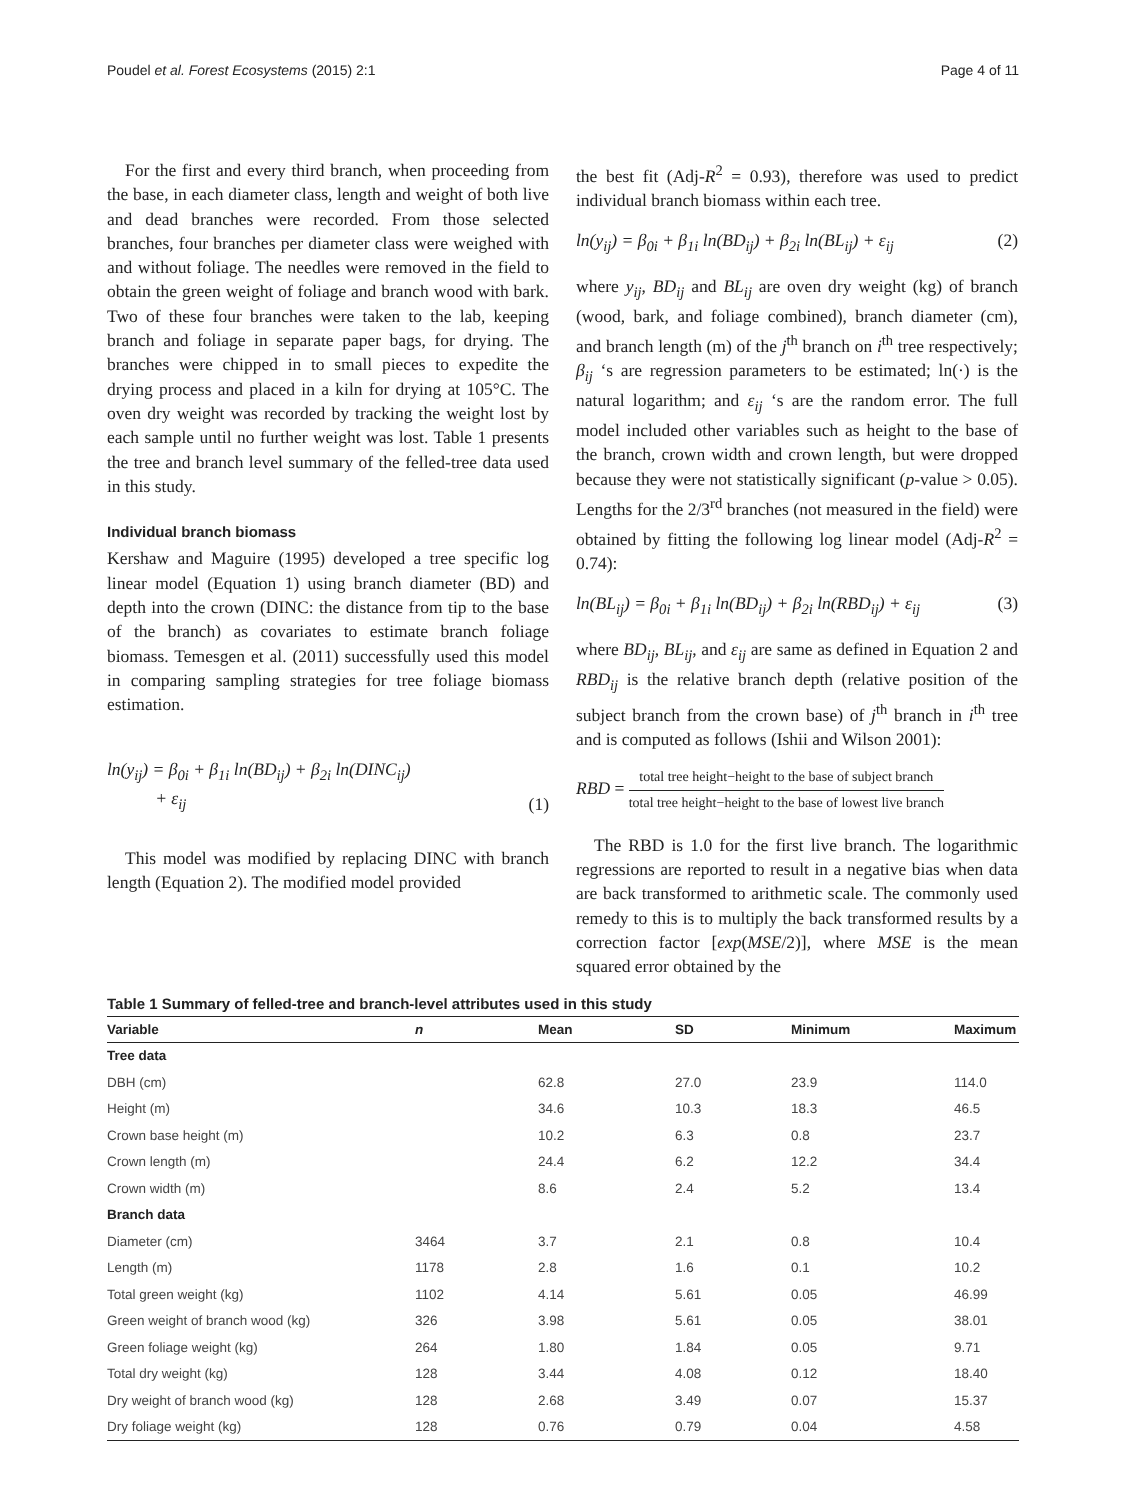Poudel et al. Forest Ecosystems (2015) 2:1 Page 4 of 11
For the first and every third branch, when proceeding from the base, in each diameter class, length and weight of both live and dead branches were recorded. From those selected branches, four branches per diameter class were weighed with and without foliage. The needles were removed in the field to obtain the green weight of foliage and branch wood with bark. Two of these four branches were taken to the lab, keeping branch and foliage in separate paper bags, for drying. The branches were chipped in to small pieces to expedite the drying process and placed in a kiln for drying at 105°C. The oven dry weight was recorded by tracking the weight lost by each sample until no further weight was lost. Table 1 presents the tree and branch level summary of the felled-tree data used in this study.
Individual branch biomass
Kershaw and Maguire (1995) developed a tree specific log linear model (Equation 1) using branch diameter (BD) and depth into the crown (DINC: the distance from tip to the base of the branch) as covariates to estimate branch foliage biomass. Temesgen et al. (2011) successfully used this model in comparing sampling strategies for tree foliage biomass estimation.
ln(y<sub>ij</sub>) = β<sub>0i</sub> + β<sub>1i</sub> ln(BD<sub>ij</sub>) + β<sub>2i</sub> ln(DINC<sub>ij</sub>)
+ ε<sub>ij</sub> (1)
This model was modified by replacing DINC with branch length (Equation 2). The modified model provided
the best fit (Adj-R<sup>2</sup> = 0.93), therefore was used to predict individual branch biomass within each tree.
ln(y<sub>ij</sub>) = β<sub>0i</sub> + β<sub>1i</sub> ln(BD<sub>ij</sub>) + β<sub>2i</sub> ln(BL<sub>ij</sub>) + ε<sub>ij</sub> (2)
where y<sub>ij</sub>, BD<sub>ij</sub> and BL<sub>ij</sub> are oven dry weight (kg) of branch (wood, bark, and foliage combined), branch diameter (cm), and branch length (m) of the j<sup>th</sup> branch on i<sup>th</sup> tree respectively; β<sub>ij</sub> ‘s are regression parameters to be estimated; ln(·) is the natural logarithm; and ε<sub>ij</sub> ‘s are the random error. The full model included other variables such as height to the base of the branch, crown width and crown length, but were dropped because they were not statistically significant (p-value > 0.05). Lengths for the 2/3<sup>rd</sup> branches (not measured in the field) were obtained by fitting the following log linear model (Adj-R<sup>2</sup> = 0.74):
ln(BL<sub>ij</sub>) = β<sub>0i</sub> + β<sub>1i</sub> ln(BD<sub>ij</sub>) + β<sub>2i</sub> ln(RBD<sub>ij</sub>) + ε<sub>ij</sub> (3)
where BD<sub>ij</sub>, BL<sub>ij</sub>, and ε<sub>ij</sub> are same as defined in Equation 2 and RBD<sub>ij</sub> is the relative branch depth (relative position of the subject branch from the crown base) of j<sup>th</sup> branch in i<sup>th</sup> tree and is computed as follows (Ishii and Wilson 2001):
RBD = total tree height−height to the base of subject branch total tree height−height to the base of lowest live branch
The RBD is 1.0 for the first live branch. The logarithmic regressions are reported to result in a negative bias when data are back transformed to arithmetic scale. The commonly used remedy to this is to multiply the back transformed results by a correction factor [exp(MSE/2)], where MSE is the mean squared error obtained by the
Table 1 Summary of felled-tree and branch-level attributes used in this study
| Variable | n | Mean | SD | Minimum | Maximum |
| --- | --- | --- | --- | --- | --- |
| Tree data | | | | | |
| DBH (cm) | | 62.8 | 27.0 | 23.9 | 114.0 |
| Height (m) | | 34.6 | 10.3 | 18.3 | 46.5 |
| Crown base height (m) | | 10.2 | 6.3 | 0.8 | 23.7 |
| Crown length (m) | | 24.4 | 6.2 | 12.2 | 34.4 |
| Crown width (m) | | 8.6 | 2.4 | 5.2 | 13.4 |
| Branch data | | | | | |
| Diameter (cm) | 3464 | 3.7 | 2.1 | 0.8 | 10.4 |
| Length (m) | 1178 | 2.8 | 1.6 | 0.1 | 10.2 |
| Total green weight (kg) | 1102 | 4.14 | 5.61 | 0.05 | 46.99 |
| Green weight of branch wood (kg) | 326 | 3.98 | 5.61 | 0.05 | 38.01 |
| Green foliage weight (kg) | 264 | 1.80 | 1.84 | 0.05 | 9.71 |
| Total dry weight (kg) | 128 | 3.44 | 4.08 | 0.12 | 18.40 |
| Dry weight of branch wood (kg) | 128 | 2.68 | 3.49 | 0.07 | 15.37 |
| Dry foliage weight (kg) | 128 | 0.76 | 0.79 | 0.04 | 4.58 |